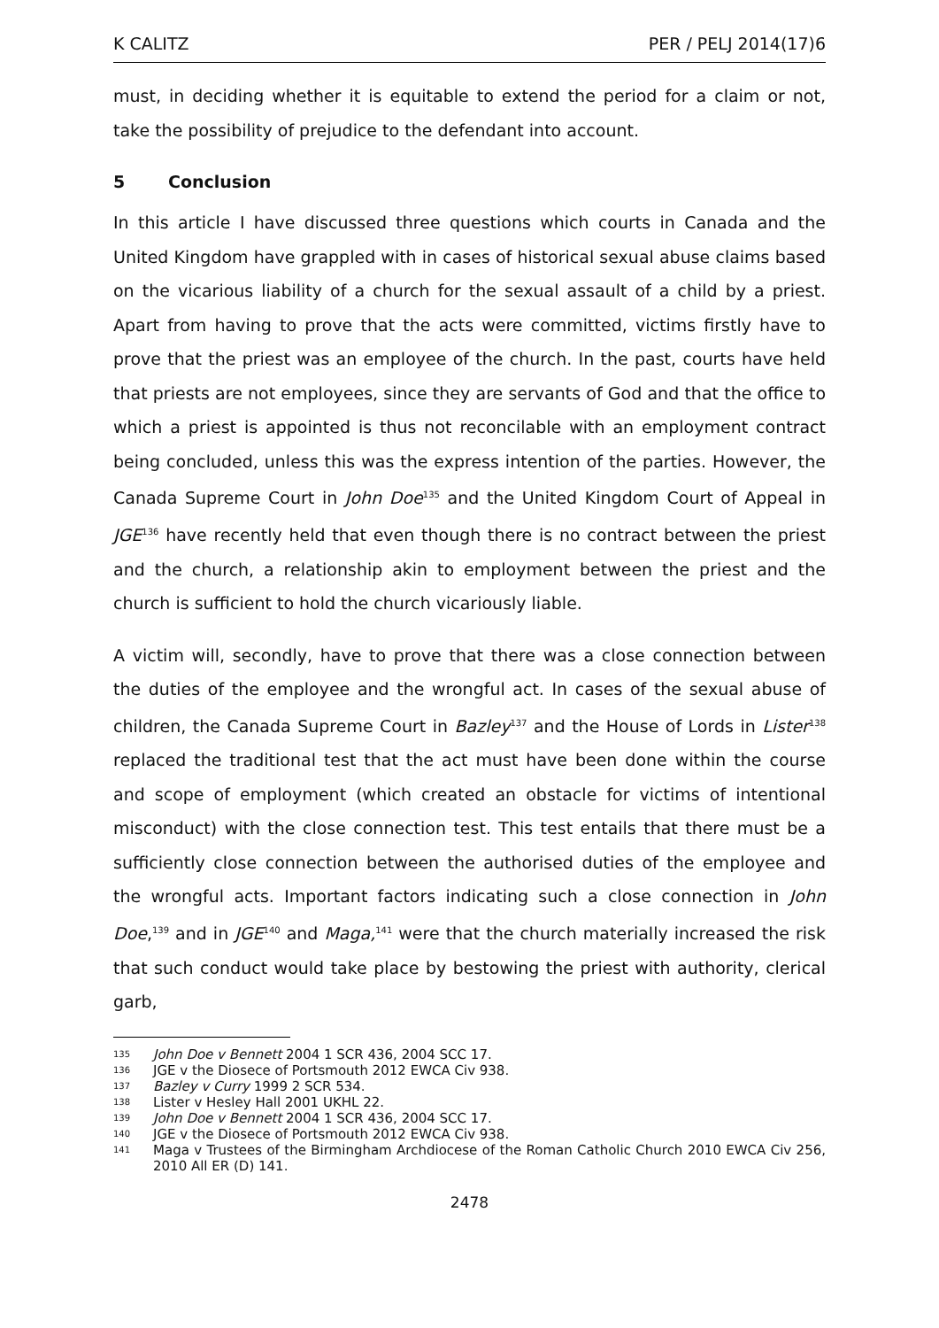K CALITZ PER / PELJ 2014(17)6
must, in deciding whether it is equitable to extend the period for a claim or not, take the possibility of prejudice to the defendant into account.
5 Conclusion
In this article I have discussed three questions which courts in Canada and the United Kingdom have grappled with in cases of historical sexual abuse claims based on the vicarious liability of a church for the sexual assault of a child by a priest. Apart from having to prove that the acts were committed, victims firstly have to prove that the priest was an employee of the church. In the past, courts have held that priests are not employees, since they are servants of God and that the office to which a priest is appointed is thus not reconcilable with an employment contract being concluded, unless this was the express intention of the parties. However, the Canada Supreme Court in John Doe<sup>135</sup> and the United Kingdom Court of Appeal in JGE<sup>136</sup> have recently held that even though there is no contract between the priest and the church, a relationship akin to employment between the priest and the church is sufficient to hold the church vicariously liable.
A victim will, secondly, have to prove that there was a close connection between the duties of the employee and the wrongful act. In cases of the sexual abuse of children, the Canada Supreme Court in Bazley<sup>137</sup> and the House of Lords in Lister<sup>138</sup> replaced the traditional test that the act must have been done within the course and scope of employment (which created an obstacle for victims of intentional misconduct) with the close connection test. This test entails that there must be a sufficiently close connection between the authorised duties of the employee and the wrongful acts. Important factors indicating such a close connection in John Doe,<sup>139</sup> and in JGE<sup>140</sup> and Maga,<sup>141</sup> were that the church materially increased the risk that such conduct would take place by bestowing the priest with authority, clerical garb,
135 John Doe v Bennett 2004 1 SCR 436, 2004 SCC 17.
136 JGE v the Diosece of Portsmouth 2012 EWCA Civ 938.
137 Bazley v Curry 1999 2 SCR 534.
138 Lister v Hesley Hall 2001 UKHL 22.
139 John Doe v Bennett 2004 1 SCR 436, 2004 SCC 17.
140 JGE v the Diosece of Portsmouth 2012 EWCA Civ 938.
141 Maga v Trustees of the Birmingham Archdiocese of the Roman Catholic Church 2010 EWCA Civ 256, 2010 All ER (D) 141.
2478